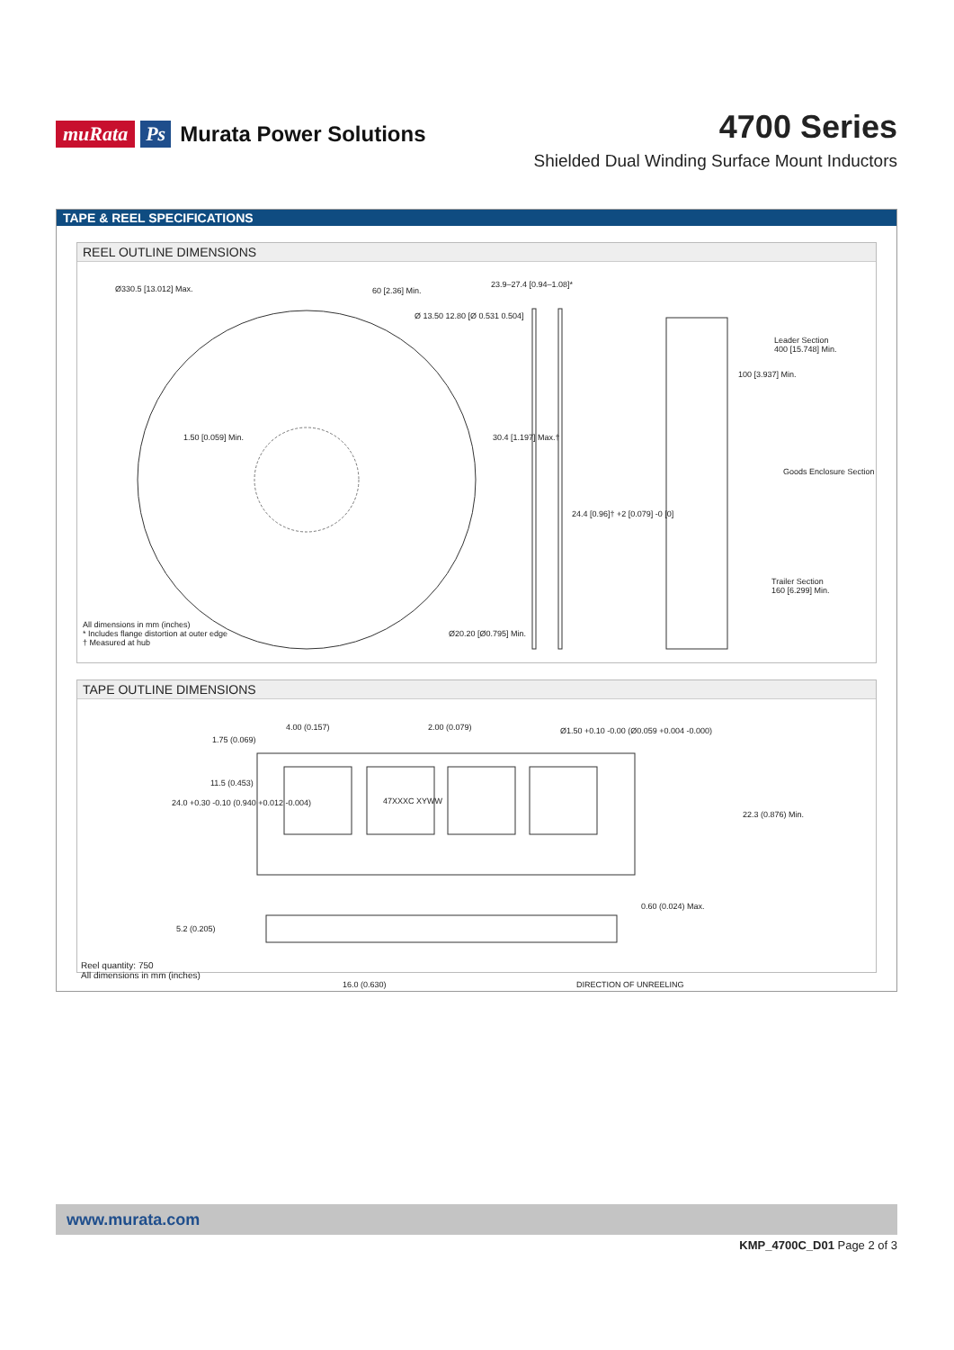muRata Ps Murata Power Solutions
4700 Series
Shielded Dual Winding Surface Mount Inductors
TAPE & REEL SPECIFICATIONS
REEL OUTLINE DIMENSIONS
Ø330.5 [13.012] Max. 60 [2.36] Min.
Ø 13.50 12.80 [Ø 0.531 0.504]
23.9–27.4 [0.94–1.08]*
1.50 [0.059] Min. 30.4 [1.197] Max.†
24.4 [0.96]† +2 [0.079] -0 [0]
Leader Section
400 [15.748] Min.
100 [3.937] Min.
Goods Enclosure Section
Trailer Section
160 [6.299] Min.
Ø20.20 [Ø0.795] Min.
All dimensions in mm (inches)
* Includes flange distortion at outer edge
† Measured at hub
TAPE OUTLINE DIMENSIONS
4.00 (0.157) 2.00 (0.079)
Ø1.50 +0.10 -0.00 (Ø0.059 +0.004 -0.000)
1.75 (0.069)
11.5 (0.453)
24.0 +0.30 -0.10 (0.940 +0.012 -0.004)
47XXXC XYWW
22.3 (0.876) Min.
0.60 (0.024) Max.
5.2 (0.205)
Reel quantity: 750
All dimensions in mm (inches)
16.0 (0.630) DIRECTION OF UNREELING
www.murata.com
KMP_4700C_D01 Page 2 of 3